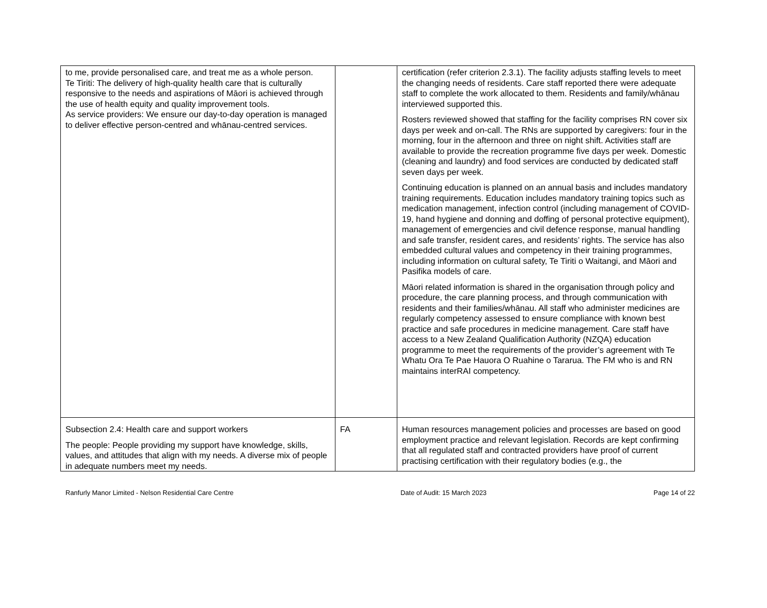| to me, provide personalised care, and treat me as a whole person. Te Tiriti: The delivery of high-quality health care that is culturally responsive to the needs and aspirations of Māori is achieved through the use of health equity and quality improvement tools. As service providers: We ensure our day-to-day operation is managed to deliver effective person-centred and whānau-centred services. | | certification (refer criterion 2.3.1). The facility adjusts staffing levels to meet the changing needs of residents. Care staff reported there were adequate staff to complete the work allocated to them. Residents and family/whānau interviewed supported this. Rosters reviewed showed that staffing for the facility comprises RN cover six days per week and on-call. The RNs are supported by caregivers: four in the morning, four in the afternoon and three on night shift. Activities staff are available to provide the recreation programme five days per week. Domestic (cleaning and laundry) and food services are conducted by dedicated staff seven days per week. Continuing education is planned on an annual basis and includes mandatory training requirements. Education includes mandatory training topics such as medication management, infection control (including management of COVID-19, hand hygiene and donning and doffing of personal protective equipment), management of emergencies and civil defence response, manual handling and safe transfer, resident cares, and residents’ rights. The service has also embedded cultural values and competency in their training programmes, including information on cultural safety, Te Tiriti o Waitangi, and Māori and Pasifika models of care. Māori related information is shared in the organisation through policy and procedure, the care planning process, and through communication with residents and their families/whānau. All staff who administer medicines are regularly competency assessed to ensure compliance with known best practice and safe procedures in medicine management. Care staff have access to a New Zealand Qualification Authority (NZQA) education programme to meet the requirements of the provider’s agreement with Te Whatu Ora Te Pae Hauora O Ruahine o Tararua. The FM who is and RN maintains interRAI competency. |
| Subsection 2.4: Health care and support workers The people: People providing my support have knowledge, skills, values, and attitudes that align with my needs. A diverse mix of people in adequate numbers meet my needs. | FA | Human resources management policies and processes are based on good employment practice and relevant legislation. Records are kept confirming that all regulated staff and contracted providers have proof of current practising certification with their regulatory bodies (e.g., the |
Ranfurly Manor Limited - Nelson Residential Care Centre Date of Audit: 15 March 2023 Page 14 of 22